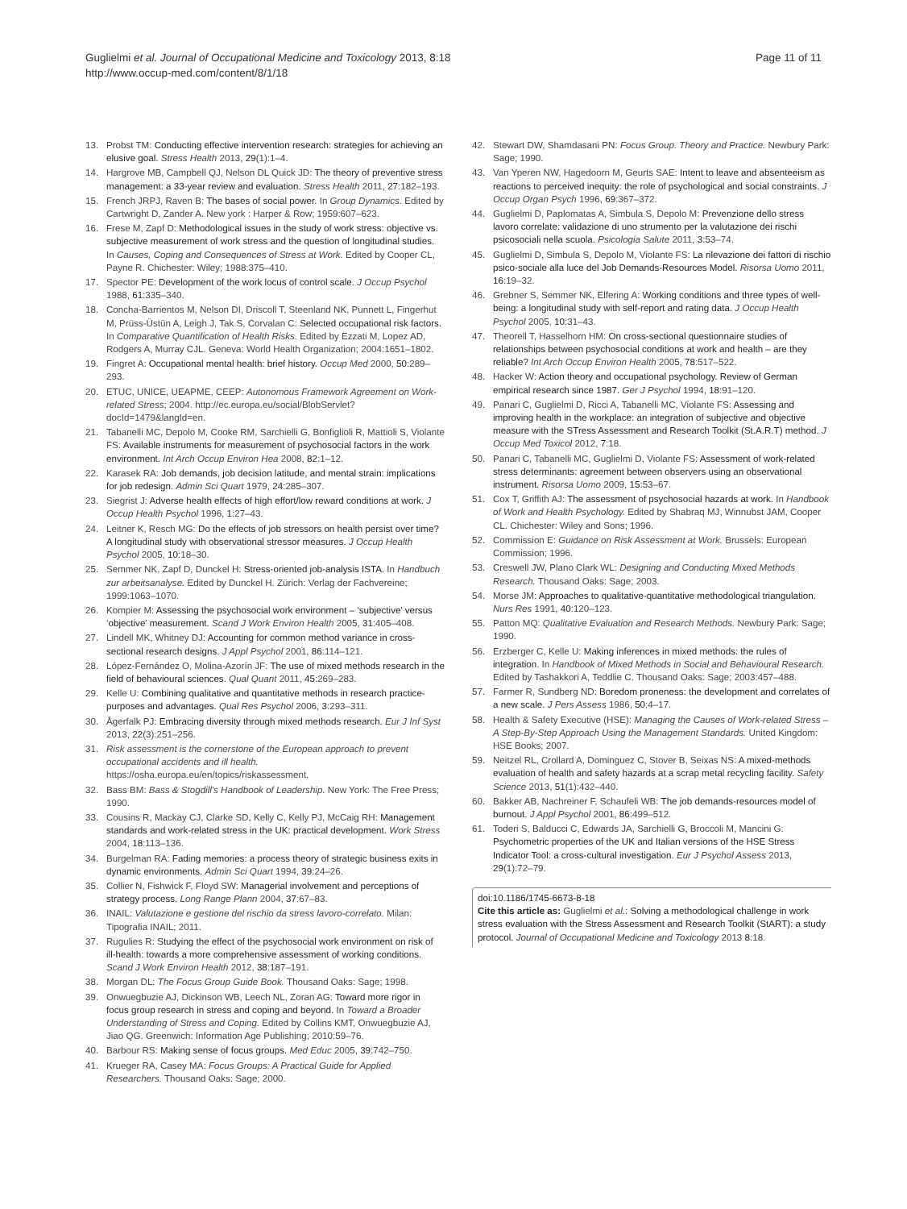Guglielmi et al. Journal of Occupational Medicine and Toxicology 2013, 8:18
http://www.occup-med.com/content/8/1/18
Page 11 of 11
13. Probst TM: Conducting effective intervention research: strategies for achieving an elusive goal. Stress Health 2013, 29(1):1–4.
14. Hargrove MB, Campbell QJ, Nelson DL Quick JD: The theory of preventive stress management: a 33-year review and evaluation. Stress Health 2011, 27:182–193.
15. French JRPJ, Raven B: The bases of social power. In Group Dynamics. Edited by Cartwright D, Zander A. New york : Harper & Row; 1959:607–623.
16. Frese M, Zapf D: Methodological issues in the study of work stress: objective vs. subjective measurement of work stress and the question of longitudinal studies. In Causes, Coping and Consequences of Stress at Work. Edited by Cooper CL, Payne R. Chichester: Wiley; 1988:375–410.
17. Spector PE: Development of the work locus of control scale. J Occup Psychol 1988, 61:335–340.
18. Concha-Barrientos M, Nelson DI, Driscoll T, Steenland NK, Punnett L, Fingerhut M, Prüss-Üstün A, Leigh J, Tak S, Corvalan C: Selected occupational risk factors. In Comparative Quantification of Health Risks. Edited by Ezzati M, Lopez AD, Rodgers A, Murray CJL. Geneva: World Health Organization; 2004:1651–1802.
19. Fingret A: Occupational mental health: brief history. Occup Med 2000, 50:289–293.
20. ETUC, UNICE, UEAPME, CEEP: Autonomous Framework Agreement on Work-related Stress; 2004. http://ec.europa.eu/social/BlobServlet?docId=1479&langId=en.
21. Tabanelli MC, Depolo M, Cooke RM, Sarchielli G, Bonfiglioli R, Mattioli S, Violante FS: Available instruments for measurement of psychosocial factors in the work environment. Int Arch Occup Environ Hea 2008, 82:1–12.
22. Karasek RA: Job demands, job decision latitude, and mental strain: implications for job redesign. Admin Sci Quart 1979, 24:285–307.
23. Siegrist J: Adverse health effects of high effort/low reward conditions at work. J Occup Health Psychol 1996, 1:27–43.
24. Leitner K, Resch MG: Do the effects of job stressors on health persist over time? A longitudinal study with observational stressor measures. J Occup Health Psychol 2005, 10:18–30.
25. Semmer NK, Zapf D, Dunckel H: Stress-oriented job-analysis ISTA. In Handbuch zur arbeitsanalyse. Edited by Dunckel H. Zürich: Verlag der Fachvereine; 1999:1063–1070.
26. Kompier M: Assessing the psychosocial work environment – ‘subjective’ versus ‘objective’ measurement. Scand J Work Environ Health 2005, 31:405–408.
27. Lindell MK, Whitney DJ: Accounting for common method variance in cross-sectional research designs. J Appl Psychol 2001, 86:114–121.
28. López-Fernández O, Molina-Azorín JF: The use of mixed methods research in the field of behavioural sciences. Qual Quant 2011, 45:269–283.
29. Kelle U: Combining qualitative and quantitative methods in research practice-purposes and advantages. Qual Res Psychol 2006, 3:293–311.
30. Ågerfalk PJ: Embracing diversity through mixed methods research. Eur J Inf Syst 2013, 22(3):251–256.
31. Risk assessment is the cornerstone of the European approach to prevent occupational accidents and ill health. https://osha.europa.eu/en/topics/riskassessment.
32. Bass BM: Bass & Stogdill's Handbook of Leadership. New York: The Free Press; 1990.
33. Cousins R, Mackay CJ, Clarke SD, Kelly C, Kelly PJ, McCaig RH: Management standards and work-related stress in the UK: practical development. Work Stress 2004, 18:113–136.
34. Burgelman RA: Fading memories: a process theory of strategic business exits in dynamic environments. Admin Sci Quart 1994, 39:24–26.
35. Collier N, Fishwick F, Floyd SW: Managerial involvement and perceptions of strategy process. Long Range Plann 2004, 37:67–83.
36. INAIL: Valutazione e gestione del rischio da stress lavoro-correlato. Milan: Tipografia INAIL; 2011.
37. Rugulies R: Studying the effect of the psychosocial work environment on risk of ill-health: towards a more comprehensive assessment of working conditions. Scand J Work Environ Health 2012, 38:187–191.
38. Morgan DL: The Focus Group Guide Book. Thousand Oaks: Sage; 1998.
39. Onwuegbuzie AJ, Dickinson WB, Leech NL, Zoran AG: Toward more rigor in focus group research in stress and coping and beyond. In Toward a Broader Understanding of Stress and Coping. Edited by Collins KMT, Onwuegbuzie AJ, Jiao QG. Greenwich: Information Age Publishing; 2010:59–76.
40. Barbour RS: Making sense of focus groups. Med Educ 2005, 39:742–750.
41. Krueger RA, Casey MA: Focus Groups: A Practical Guide for Applied Researchers. Thousand Oaks: Sage; 2000.
42. Stewart DW, Shamdasani PN: Focus Group. Theory and Practice. Newbury Park: Sage; 1990.
43. Van Yperen NW, Hagedoorn M, Geurts SAE: Intent to leave and absenteeism as reactions to perceived inequity: the role of psychological and social constraints. J Occup Organ Psych 1996, 69:367–372.
44. Guglielmi D, Paplomatas A, Simbula S, Depolo M: Prevenzione dello stress lavoro correlate: validazione di uno strumento per la valutazione dei rischi psicosociali nella scuola. Psicologia Salute 2011, 3:53–74.
45. Guglielmi D, Simbula S, Depolo M, Violante FS: La rilevazione dei fattori di rischio psico-sociale alla luce del Job Demands-Resources Model. Risorsa Uomo 2011, 16:19–32.
46. Grebner S, Semmer NK, Elfering A: Working conditions and three types of well-being: a longitudinal study with self-report and rating data. J Occup Health Psychol 2005, 10:31–43.
47. Theorell T, Hasselhorn HM: On cross-sectional questionnaire studies of relationships between psychosocial conditions at work and health – are they reliable? Int Arch Occup Environ Health 2005, 78:517–522.
48. Hacker W: Action theory and occupational psychology. Review of German empirical research since 1987. Ger J Psychol 1994, 18:91–120.
49. Panari C, Guglielmi D, Ricci A, Tabanelli MC, Violante FS: Assessing and improving health in the workplace: an integration of subjective and objective measure with the STress Assessment and Research Toolkit (St.A.R.T) method. J Occup Med Toxicol 2012, 7:18.
50. Panari C, Tabanelli MC, Guglielmi D, Violante FS: Assessment of work-related stress determinants: agreement between observers using an observational instrument. Risorsa Uomo 2009, 15:53–67.
51. Cox T, Griffith AJ: The assessment of psychosocial hazards at work. In Handbook of Work and Health Psychology. Edited by Shabraq MJ, Winnubst JAM, Cooper CL. Chichester: Wiley and Sons; 1996.
52. Commission E: Guidance on Risk Assessment at Work. Brussels: European Commission; 1996.
53. Creswell JW, Plano Clark WL: Designing and Conducting Mixed Methods Research. Thousand Oaks: Sage; 2003.
54. Morse JM: Approaches to qualitative-quantitative methodological triangulation. Nurs Res 1991, 40:120–123.
55. Patton MQ: Qualitative Evaluation and Research Methods. Newbury Park: Sage; 1990.
56. Erzberger C, Kelle U: Making inferences in mixed methods: the rules of integration. In Handbook of Mixed Methods in Social and Behavioural Research. Edited by Tashakkori A, Teddlie C. Thousand Oaks: Sage; 2003:457–488.
57. Farmer R, Sundberg ND: Boredom proneness: the development and correlates of a new scale. J Pers Assess 1986, 50:4–17.
58. Health & Safety Executive (HSE): Managing the Causes of Work-related Stress – A Step-By-Step Approach Using the Management Standards. United Kingdom: HSE Books; 2007.
59. Neitzel RL, Crollard A, Dominguez C, Stover B, Seixas NS: A mixed-methods evaluation of health and safety hazards at a scrap metal recycling facility. Safety Science 2013, 51(1):432–440.
60. Bakker AB, Nachreiner F, Schaufeli WB: The job demands-resources model of burnout. J Appl Psychol 2001, 86:499–512.
61. Toderi S, Balducci C, Edwards JA, Sarchielli G, Broccoli M, Mancini G: Psychometric properties of the UK and Italian versions of the HSE Stress Indicator Tool: a cross-cultural investigation. Eur J Psychol Assess 2013, 29(1):72–79.
doi:10.1186/1745-6673-8-18
Cite this article as: Guglielmi et al.: Solving a methodological challenge in work stress evaluation with the Stress Assessment and Research Toolkit (StART): a study protocol. Journal of Occupational Medicine and Toxicology 2013 8:18.